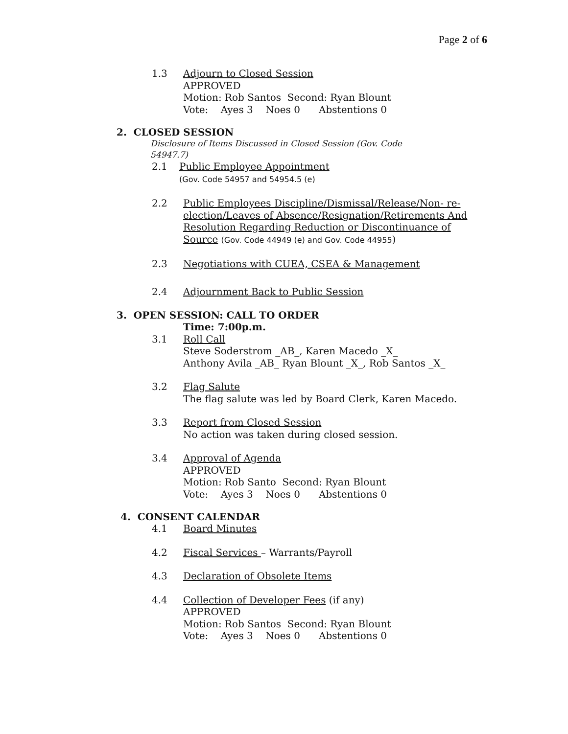Page 2 of 6
1.3 Adjourn to Closed Session
APPROVED
Motion: Rob Santos Second: Ryan Blount
Vote: Ayes 3 Noes 0 Abstentions 0
2. CLOSED SESSION
Disclosure of Items Discussed in Closed Session (Gov. Code 54947.7)
2.1 Public Employee Appointment
(Gov. Code 54957 and 54954.5 (e)
2.2 Public Employees Discipline/Dismissal/Release/Non- re-election/Leaves of Absence/Resignation/Retirements And Resolution Regarding Reduction or Discontinuance of Source (Gov. Code 44949 (e) and Gov. Code 44955)
2.3 Negotiations with CUEA, CSEA & Management
2.4 Adjournment Back to Public Session
3. OPEN SESSION: CALL TO ORDER
Time: 7:00p.m.
3.1 Roll Call
Steve Soderstrom _AB_, Karen Macedo _X_
Anthony Avila _AB_ Ryan Blount _X_, Rob Santos _X_
3.2 Flag Salute
The flag salute was led by Board Clerk, Karen Macedo.
3.3 Report from Closed Session
No action was taken during closed session.
3.4 Approval of Agenda
APPROVED
Motion: Rob Santo Second: Ryan Blount
Vote: Ayes 3 Noes 0 Abstentions 0
4. CONSENT CALENDAR
4.1 Board Minutes
4.2 Fiscal Services – Warrants/Payroll
4.3 Declaration of Obsolete Items
4.4 Collection of Developer Fees (if any)
APPROVED
Motion: Rob Santos Second: Ryan Blount
Vote: Ayes 3 Noes 0 Abstentions 0